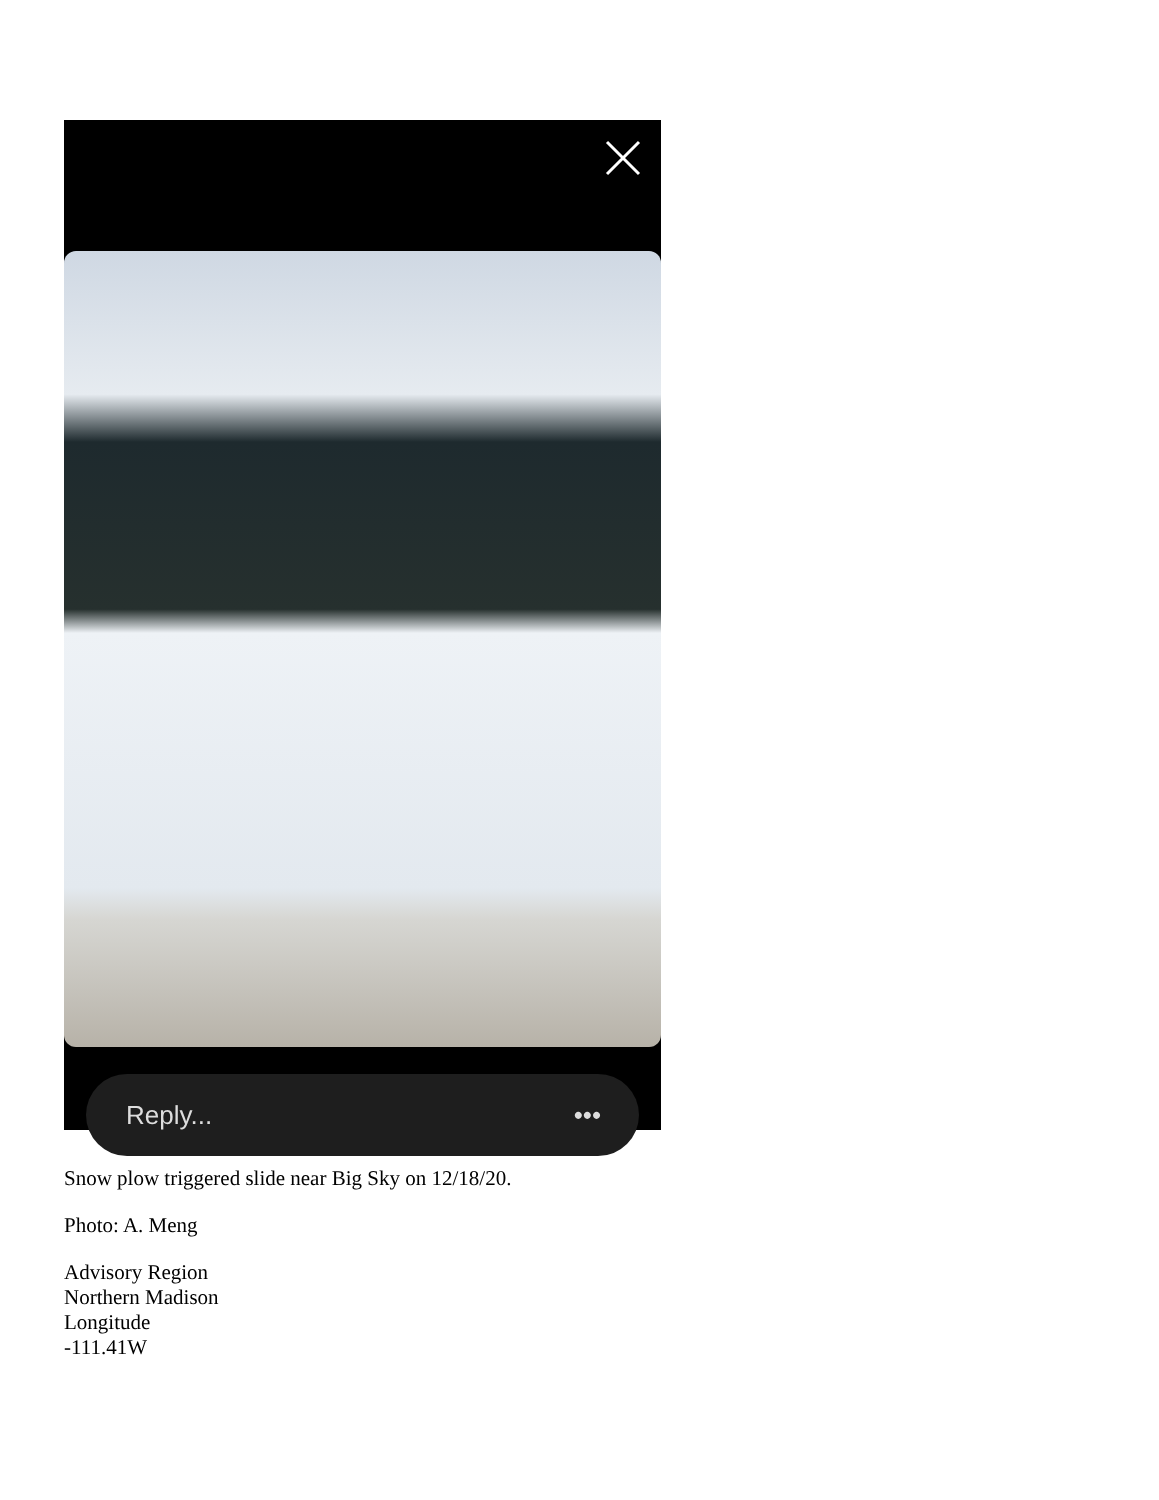Reply... •••
Snow plow triggered slide near Big Sky on 12/18/20.
Photo: A. Meng
Advisory Region
Northern Madison
Longitude
-111.41W